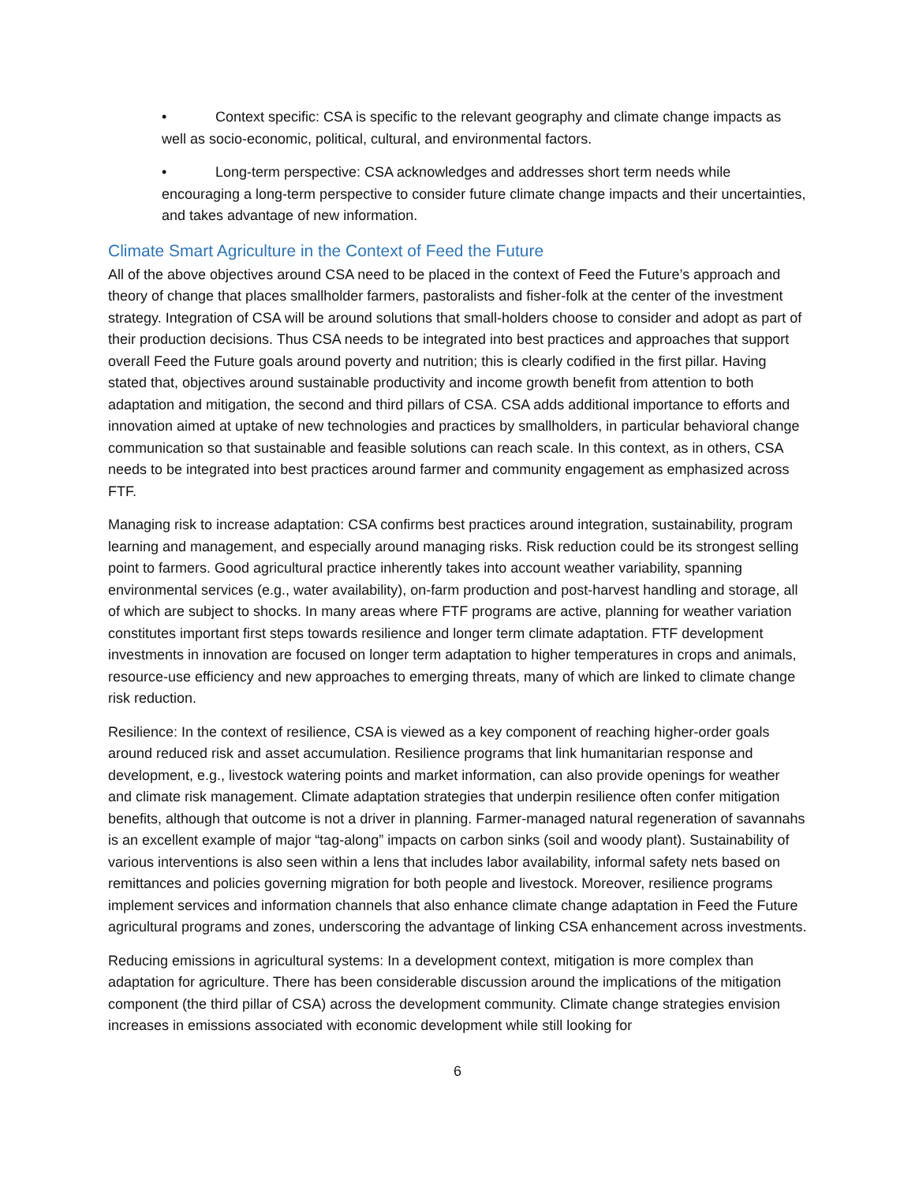• Context specific: CSA is specific to the relevant geography and climate change impacts as well as socio-economic, political, cultural, and environmental factors.
• Long-term perspective: CSA acknowledges and addresses short term needs while encouraging a long-term perspective to consider future climate change impacts and their uncertainties, and takes advantage of new information.
Climate Smart Agriculture in the Context of Feed the Future
All of the above objectives around CSA need to be placed in the context of Feed the Future’s approach and theory of change that places smallholder farmers, pastoralists and fisher-folk at the center of the investment strategy. Integration of CSA will be around solutions that small-holders choose to consider and adopt as part of their production decisions. Thus CSA needs to be integrated into best practices and approaches that support overall Feed the Future goals around poverty and nutrition; this is clearly codified in the first pillar. Having stated that, objectives around sustainable productivity and income growth benefit from attention to both adaptation and mitigation, the second and third pillars of CSA. CSA adds additional importance to efforts and innovation aimed at uptake of new technologies and practices by smallholders, in particular behavioral change communication so that sustainable and feasible solutions can reach scale. In this context, as in others, CSA needs to be integrated into best practices around farmer and community engagement as emphasized across FTF.
Managing risk to increase adaptation: CSA confirms best practices around integration, sustainability, program learning and management, and especially around managing risks. Risk reduction could be its strongest selling point to farmers. Good agricultural practice inherently takes into account weather variability, spanning environmental services (e.g., water availability), on-farm production and post-harvest handling and storage, all of which are subject to shocks. In many areas where FTF programs are active, planning for weather variation constitutes important first steps towards resilience and longer term climate adaptation. FTF development investments in innovation are focused on longer term adaptation to higher temperatures in crops and animals, resource-use efficiency and new approaches to emerging threats, many of which are linked to climate change risk reduction.
Resilience: In the context of resilience, CSA is viewed as a key component of reaching higher-order goals around reduced risk and asset accumulation. Resilience programs that link humanitarian response and development, e.g., livestock watering points and market information, can also provide openings for weather and climate risk management. Climate adaptation strategies that underpin resilience often confer mitigation benefits, although that outcome is not a driver in planning. Farmer-managed natural regeneration of savannahs is an excellent example of major “tag-along” impacts on carbon sinks (soil and woody plant). Sustainability of various interventions is also seen within a lens that includes labor availability, informal safety nets based on remittances and policies governing migration for both people and livestock. Moreover, resilience programs implement services and information channels that also enhance climate change adaptation in Feed the Future agricultural programs and zones, underscoring the advantage of linking CSA enhancement across investments.
Reducing emissions in agricultural systems: In a development context, mitigation is more complex than adaptation for agriculture. There has been considerable discussion around the implications of the mitigation component (the third pillar of CSA) across the development community. Climate change strategies envision increases in emissions associated with economic development while still looking for
6